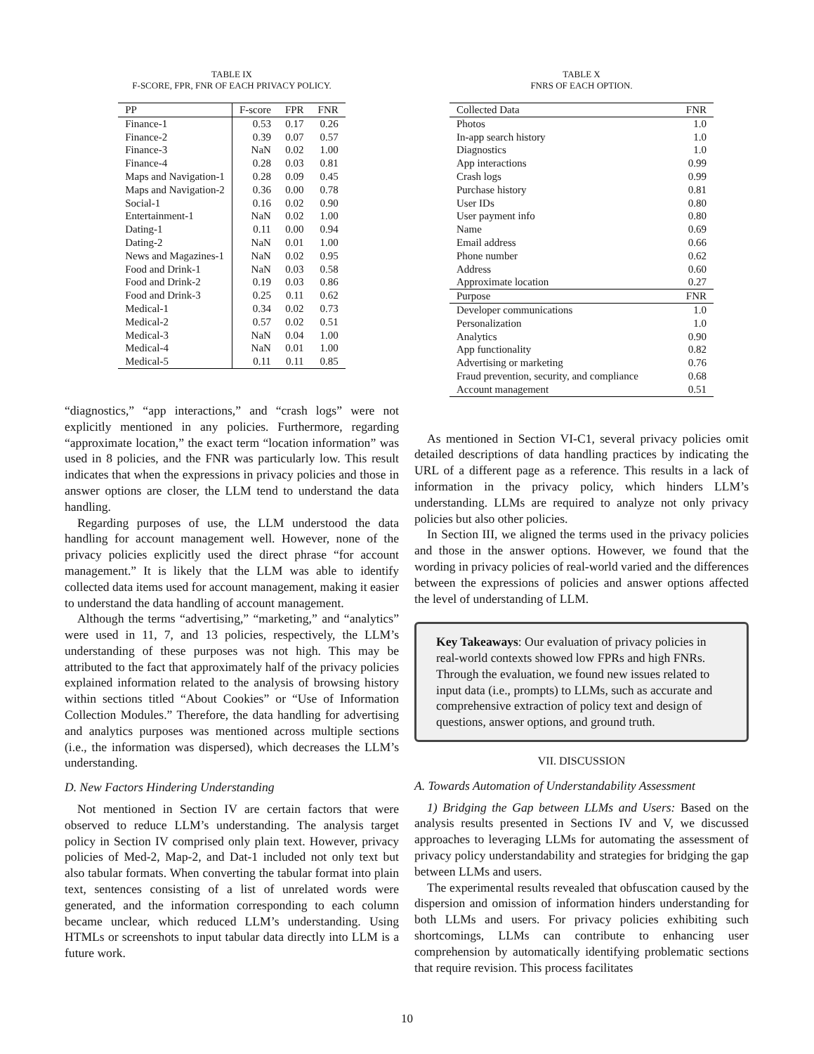TABLE IX
F-SCORE, FPR, FNR OF EACH PRIVACY POLICY.
| PP | F-score | FPR | FNR |
| --- | --- | --- | --- |
| Finance-1 | 0.53 | 0.17 | 0.26 |
| Finance-2 | 0.39 | 0.07 | 0.57 |
| Finance-3 | NaN | 0.02 | 1.00 |
| Finance-4 | 0.28 | 0.03 | 0.81 |
| Maps and Navigation-1 | 0.28 | 0.09 | 0.45 |
| Maps and Navigation-2 | 0.36 | 0.00 | 0.78 |
| Social-1 | 0.16 | 0.02 | 0.90 |
| Entertainment-1 | NaN | 0.02 | 1.00 |
| Dating-1 | 0.11 | 0.00 | 0.94 |
| Dating-2 | NaN | 0.01 | 1.00 |
| News and Magazines-1 | NaN | 0.02 | 0.95 |
| Food and Drink-1 | NaN | 0.03 | 0.58 |
| Food and Drink-2 | 0.19 | 0.03 | 0.86 |
| Food and Drink-3 | 0.25 | 0.11 | 0.62 |
| Medical-1 | 0.34 | 0.02 | 0.73 |
| Medical-2 | 0.57 | 0.02 | 0.51 |
| Medical-3 | NaN | 0.04 | 1.00 |
| Medical-4 | NaN | 0.01 | 1.00 |
| Medical-5 | 0.11 | 0.11 | 0.85 |
“diagnostics,” “app interactions,” and “crash logs” were not explicitly mentioned in any policies. Furthermore, regarding “approximate location,” the exact term “location information” was used in 8 policies, and the FNR was particularly low. This result indicates that when the expressions in privacy policies and those in answer options are closer, the LLM tend to understand the data handling.
Regarding purposes of use, the LLM understood the data handling for account management well. However, none of the privacy policies explicitly used the direct phrase “for account management.” It is likely that the LLM was able to identify collected data items used for account management, making it easier to understand the data handling of account management.
Although the terms “advertising,” “marketing,” and “analytics” were used in 11, 7, and 13 policies, respectively, the LLM’s understanding of these purposes was not high. This may be attributed to the fact that approximately half of the privacy policies explained information related to the analysis of browsing history within sections titled “About Cookies” or “Use of Information Collection Modules.” Therefore, the data handling for advertising and analytics purposes was mentioned across multiple sections (i.e., the information was dispersed), which decreases the LLM’s understanding.
D. New Factors Hindering Understanding
Not mentioned in Section IV are certain factors that were observed to reduce LLM’s understanding. The analysis target policy in Section IV comprised only plain text. However, privacy policies of Med-2, Map-2, and Dat-1 included not only text but also tabular formats. When converting the tabular format into plain text, sentences consisting of a list of unrelated words were generated, and the information corresponding to each column became unclear, which reduced LLM’s understanding. Using HTMLs or screenshots to input tabular data directly into LLM is a future work.
TABLE X
FNRS OF EACH OPTION.
| Collected Data | FNR |
| --- | --- |
| Photos | 1.0 |
| In-app search history | 1.0 |
| Diagnostics | 1.0 |
| App interactions | 0.99 |
| Crash logs | 0.99 |
| Purchase history | 0.81 |
| User IDs | 0.80 |
| User payment info | 0.80 |
| Name | 0.69 |
| Email address | 0.66 |
| Phone number | 0.62 |
| Address | 0.60 |
| Approximate location | 0.27 |
| Purpose | FNR |
| Developer communications | 1.0 |
| Personalization | 1.0 |
| Analytics | 0.90 |
| App functionality | 0.82 |
| Advertising or marketing | 0.76 |
| Fraud prevention, security, and compliance | 0.68 |
| Account management | 0.51 |
As mentioned in Section VI-C1, several privacy policies omit detailed descriptions of data handling practices by indicating the URL of a different page as a reference. This results in a lack of information in the privacy policy, which hinders LLM’s understanding. LLMs are required to analyze not only privacy policies but also other policies.
In Section III, we aligned the terms used in the privacy policies and those in the answer options. However, we found that the wording in privacy policies of real-world varied and the differences between the expressions of policies and answer options affected the level of understanding of LLM.
Key Takeaways: Our evaluation of privacy policies in real-world contexts showed low FPRs and high FNRs. Through the evaluation, we found new issues related to input data (i.e., prompts) to LLMs, such as accurate and comprehensive extraction of policy text and design of questions, answer options, and ground truth.
VII. DISCUSSION
A. Towards Automation of Understandability Assessment
1) Bridging the Gap between LLMs and Users: Based on the analysis results presented in Sections IV and V, we discussed approaches to leveraging LLMs for automating the assessment of privacy policy understandability and strategies for bridging the gap between LLMs and users.
The experimental results revealed that obfuscation caused by the dispersion and omission of information hinders understanding for both LLMs and users. For privacy policies exhibiting such shortcomings, LLMs can contribute to enhancing user comprehension by automatically identifying problematic sections that require revision. This process facilitates
10